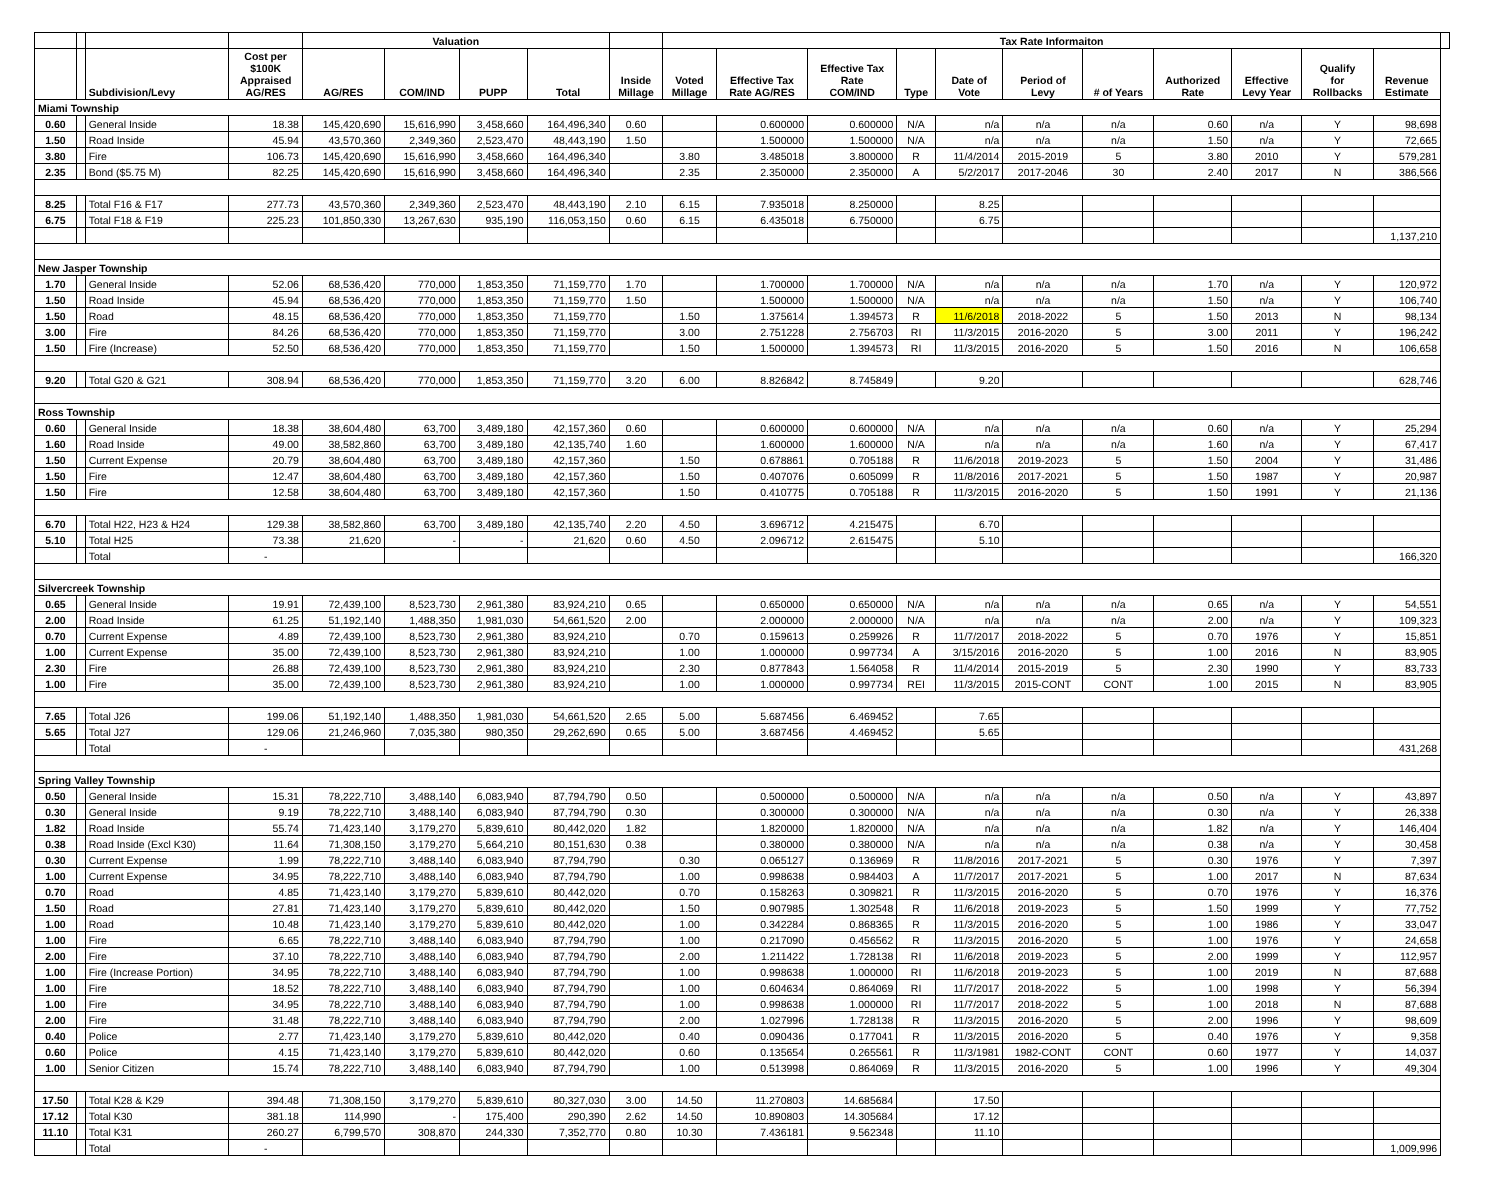| | | | | Valuation | | | | | Tax Rate Informaiton | | | | | | | | | | | |
| --- | --- | --- | --- | --- | --- | --- | --- | --- | --- | --- | --- | --- | --- | --- | --- | --- | --- | --- | --- | --- |
| | | Subdivision/Levy | Cost per $100K Appraised AG/RES | AG/RES | COM/IND | PUPP | Total | Inside Millage | Voted Millage | Effective Tax Rate AG/RES | Effective Tax Rate COM/IND | Type | Date of Vote | Period of Levy | # of Years | Authorized Rate | Effective Levy Year | Qualify for Rollbacks | Revenue Estimate | |
| Miami Township | | | | | | | | | | | | | | | | | | | | |
| 0.60 | | General Inside | 18.38 | 145,420,690 | 15,616,990 | 3,458,660 | 164,496,340 | 0.60 | | 0.600000 | 0.600000 | N/A | n/a | n/a | n/a | 0.60 | n/a | Y | 98,698 | |
| 1.50 | | Road Inside | 45.94 | 43,570,360 | 2,349,360 | 2,523,470 | 48,443,190 | 1.50 | | 1.500000 | 1.500000 | N/A | n/a | n/a | n/a | 1.50 | n/a | Y | 72,665 | |
| 3.80 | | Fire | 106.73 | 145,420,690 | 15,616,990 | 3,458,660 | 164,496,340 | | 3.80 | 3.485018 | 3.800000 | R | 11/4/2014 | 2015-2019 | 5 | 3.80 | 2010 | Y | 579,281 | |
| 2.35 | | Bond ($5.75 M) | 82.25 | 145,420,690 | 15,616,990 | 3,458,660 | 164,496,340 | | 2.35 | 2.350000 | 2.350000 | A | 5/2/2017 | 2017-2046 | 30 | 2.40 | 2017 | N | 386,566 | |
| 8.25 | | Total F16 & F17 | 277.73 | 43,570,360 | 2,349,360 | 2,523,470 | 48,443,190 | 2.10 | 6.15 | 7.935018 | 8.250000 | | 8.25 | | | | | | | |
| 6.75 | | Total F18 & F19 | 225.23 | 101,850,330 | 13,267,630 | 935,190 | 116,053,150 | 0.60 | 6.15 | 6.435018 | 6.750000 | | 6.75 | | | | | | | |
| | | | | | | | | | | | | | | | | | | | 1,137,210 | |
| New Jasper Township | | | | | | | | | | | | | | | | | | | | |
| 1.70 | | General Inside | 52.06 | 68,536,420 | 770,000 | 1,853,350 | 71,159,770 | 1.70 | | 1.700000 | 1.700000 | N/A | n/a | n/a | n/a | 1.70 | n/a | Y | 120,972 | |
| 1.50 | | Road Inside | 45.94 | 68,536,420 | 770,000 | 1,853,350 | 71,159,770 | 1.50 | | 1.500000 | 1.500000 | N/A | n/a | n/a | n/a | 1.50 | n/a | Y | 106,740 | |
| 1.50 | | Road | 48.15 | 68,536,420 | 770,000 | 1,853,350 | 71,159,770 | | 1.50 | 1.375614 | 1.394573 | R | 11/6/2018 | 2018-2022 | 5 | 1.50 | 2013 | N | 98,134 | |
| 3.00 | | Fire | 84.26 | 68,536,420 | 770,000 | 1,853,350 | 71,159,770 | | 3.00 | 2.751228 | 2.756703 | RI | 11/3/2015 | 2016-2020 | 5 | 3.00 | 2011 | Y | 196,242 | |
| 1.50 | | Fire (Increase) | 52.50 | 68,536,420 | 770,000 | 1,853,350 | 71,159,770 | | 1.50 | 1.500000 | 1.394573 | RI | 11/3/2015 | 2016-2020 | 5 | 1.50 | 2016 | N | 106,658 | |
| 9.20 | | Total G20 & G21 | 308.94 | 68,536,420 | 770,000 | 1,853,350 | 71,159,770 | 3.20 | 6.00 | 8.826842 | 8.745849 | | 9.20 | | | | | | 628,746 | |
| Ross Township | | | | | | | | | | | | | | | | | | | | |
| 0.60 | | General Inside | 18.38 | 38,604,480 | 63,700 | 3,489,180 | 42,157,360 | 0.60 | | 0.600000 | 0.600000 | N/A | n/a | n/a | n/a | 0.60 | n/a | Y | 25,294 | |
| 1.60 | | Road Inside | 49.00 | 38,582,860 | 63,700 | 3,489,180 | 42,135,740 | 1.60 | | 1.600000 | 1.600000 | N/A | n/a | n/a | n/a | 1.60 | n/a | Y | 67,417 | |
| 1.50 | | Current Expense | 20.79 | 38,604,480 | 63,700 | 3,489,180 | 42,157,360 | | 1.50 | 0.678861 | 0.705188 | R | 11/6/2018 | 2019-2023 | 5 | 1.50 | 2004 | Y | 31,486 | |
| 1.50 | | Fire | 12.47 | 38,604,480 | 63,700 | 3,489,180 | 42,157,360 | | 1.50 | 0.407076 | 0.605099 | R | 11/8/2016 | 2017-2021 | 5 | 1.50 | 1987 | Y | 20,987 | |
| 1.50 | | Fire | 12.58 | 38,604,480 | 63,700 | 3,489,180 | 42,157,360 | | 1.50 | 0.410775 | 0.705188 | R | 11/3/2015 | 2016-2020 | 5 | 1.50 | 1991 | Y | 21,136 | |
| 6.70 | | Total H22, H23 & H24 | 129.38 | 38,582,860 | 63,700 | 3,489,180 | 42,135,740 | 2.20 | 4.50 | 3.696712 | 4.215475 | | 6.70 | | | | | | | |
| 5.10 | | Total H25 | 73.38 | 21,620 | - | - | 21,620 | 0.60 | 4.50 | 2.096712 | 2.615475 | | 5.10 | | | | | | | |
| | | Total | - | | | | | | | | | | | | | | | | 166,320 | |
| Silvercreek Township | | | | | | | | | | | | | | | | | | | | |
| 0.65 | | General Inside | 19.91 | 72,439,100 | 8,523,730 | 2,961,380 | 83,924,210 | 0.65 | | 0.650000 | 0.650000 | N/A | n/a | n/a | n/a | 0.65 | n/a | Y | 54,551 | |
| 2.00 | | Road Inside | 61.25 | 51,192,140 | 1,488,350 | 1,981,030 | 54,661,520 | 2.00 | | 2.000000 | 2.000000 | N/A | n/a | n/a | n/a | 2.00 | n/a | Y | 109,323 | |
| 0.70 | | Current Expense | 4.89 | 72,439,100 | 8,523,730 | 2,961,380 | 83,924,210 | | 0.70 | 0.159613 | 0.259926 | R | 11/7/2017 | 2018-2022 | 5 | 0.70 | 1976 | Y | 15,851 | |
| 1.00 | | Current Expense | 35.00 | 72,439,100 | 8,523,730 | 2,961,380 | 83,924,210 | | 1.00 | 1.000000 | 0.997734 | A | 3/15/2016 | 2016-2020 | 5 | 1.00 | 2016 | N | 83,905 | |
| 2.30 | | Fire | 26.88 | 72,439,100 | 8,523,730 | 2,961,380 | 83,924,210 | | 2.30 | 0.877843 | 1.564058 | R | 11/4/2014 | 2015-2019 | 5 | 2.30 | 1990 | Y | 83,733 | |
| 1.00 | | Fire | 35.00 | 72,439,100 | 8,523,730 | 2,961,380 | 83,924,210 | | 1.00 | 1.000000 | 0.997734 | REI | 11/3/2015 | 2015-CONT | CONT | 1.00 | 2015 | N | 83,905 | |
| 7.65 | | Total J26 | 199.06 | 51,192,140 | 1,488,350 | 1,981,030 | 54,661,520 | 2.65 | 5.00 | 5.687456 | 6.469452 | | 7.65 | | | | | | | |
| 5.65 | | Total J27 | 129.06 | 21,246,960 | 7,035,380 | 980,350 | 29,262,690 | 0.65 | 5.00 | 3.687456 | 4.469452 | | 5.65 | | | | | | | |
| | | Total | - | | | | | | | | | | | | | | | | 431,268 | |
| Spring Valley Township | | | | | | | | | | | | | | | | | | | | |
| 0.50 | | General Inside | 15.31 | 78,222,710 | 3,488,140 | 6,083,940 | 87,794,790 | 0.50 | | 0.500000 | 0.500000 | N/A | n/a | n/a | n/a | 0.50 | n/a | Y | 43,897 | |
| 0.30 | | General Inside | 9.19 | 78,222,710 | 3,488,140 | 6,083,940 | 87,794,790 | 0.30 | | 0.300000 | 0.300000 | N/A | n/a | n/a | n/a | 0.30 | n/a | Y | 26,338 | |
| 1.82 | | Road Inside | 55.74 | 71,423,140 | 3,179,270 | 5,839,610 | 80,442,020 | 1.82 | | 1.820000 | 1.820000 | N/A | n/a | n/a | n/a | 1.82 | n/a | Y | 146,404 | |
| 0.38 | | Road Inside (Excl K30) | 11.64 | 71,308,150 | 3,179,270 | 5,664,210 | 80,151,630 | 0.38 | | 0.380000 | 0.380000 | N/A | n/a | n/a | n/a | 0.38 | n/a | Y | 30,458 | |
| 0.30 | | Current Expense | 1.99 | 78,222,710 | 3,488,140 | 6,083,940 | 87,794,790 | | 0.30 | 0.065127 | 0.136969 | R | 11/8/2016 | 2017-2021 | 5 | 0.30 | 1976 | Y | 7,397 | |
| 1.00 | | Current Expense | 34.95 | 78,222,710 | 3,488,140 | 6,083,940 | 87,794,790 | | 1.00 | 0.998638 | 0.984403 | A | 11/7/2017 | 2017-2021 | 5 | 1.00 | 2017 | N | 87,634 | |
| 0.70 | | Road | 4.85 | 71,423,140 | 3,179,270 | 5,839,610 | 80,442,020 | | 0.70 | 0.158263 | 0.309821 | R | 11/3/2015 | 2016-2020 | 5 | 0.70 | 1976 | Y | 16,376 | |
| 1.50 | | Road | 27.81 | 71,423,140 | 3,179,270 | 5,839,610 | 80,442,020 | | 1.50 | 0.907985 | 1.302548 | R | 11/6/2018 | 2019-2023 | 5 | 1.50 | 1999 | Y | 77,752 | |
| 1.00 | | Road | 10.48 | 71,423,140 | 3,179,270 | 5,839,610 | 80,442,020 | | 1.00 | 0.342284 | 0.868365 | R | 11/3/2015 | 2016-2020 | 5 | 1.00 | 1986 | Y | 33,047 | |
| 1.00 | | Fire | 6.65 | 78,222,710 | 3,488,140 | 6,083,940 | 87,794,790 | | 1.00 | 0.217090 | 0.456562 | R | 11/3/2015 | 2016-2020 | 5 | 1.00 | 1976 | Y | 24,658 | |
| 2.00 | | Fire | 37.10 | 78,222,710 | 3,488,140 | 6,083,940 | 87,794,790 | | 2.00 | 1.211422 | 1.728138 | RI | 11/6/2018 | 2019-2023 | 5 | 2.00 | 1999 | Y | 112,957 | |
| 1.00 | | Fire (Increase Portion) | 34.95 | 78,222,710 | 3,488,140 | 6,083,940 | 87,794,790 | | 1.00 | 0.998638 | 1.000000 | RI | 11/6/2018 | 2019-2023 | 5 | 1.00 | 2019 | N | 87,688 | |
| 1.00 | | Fire | 18.52 | 78,222,710 | 3,488,140 | 6,083,940 | 87,794,790 | | 1.00 | 0.604634 | 0.864069 | RI | 11/7/2017 | 2018-2022 | 5 | 1.00 | 1998 | Y | 56,394 | |
| 1.00 | | Fire | 34.95 | 78,222,710 | 3,488,140 | 6,083,940 | 87,794,790 | | 1.00 | 0.998638 | 1.000000 | RI | 11/7/2017 | 2018-2022 | 5 | 1.00 | 2018 | N | 87,688 | |
| 2.00 | | Fire | 31.48 | 78,222,710 | 3,488,140 | 6,083,940 | 87,794,790 | | 2.00 | 1.027996 | 1.728138 | R | 11/3/2015 | 2016-2020 | 5 | 2.00 | 1996 | Y | 98,609 | |
| 0.40 | | Police | 2.77 | 71,423,140 | 3,179,270 | 5,839,610 | 80,442,020 | | 0.40 | 0.090436 | 0.177041 | R | 11/3/2015 | 2016-2020 | 5 | 0.40 | 1976 | Y | 9,358 | |
| 0.60 | | Police | 4.15 | 71,423,140 | 3,179,270 | 5,839,610 | 80,442,020 | | 0.60 | 0.135654 | 0.265561 | R | 11/3/1981 | 1982-CONT | CONT | 0.60 | 1977 | Y | 14,037 | |
| 1.00 | | Senior Citizen | 15.74 | 78,222,710 | 3,488,140 | 6,083,940 | 87,794,790 | | 1.00 | 0.513998 | 0.864069 | R | 11/3/2015 | 2016-2020 | 5 | 1.00 | 1996 | Y | 49,304 | |
| 17.50 | | Total K28 & K29 | 394.48 | 71,308,150 | 3,179,270 | 5,839,610 | 80,327,030 | 3.00 | 14.50 | 11.270803 | 14.685684 | | 17.50 | | | | | | | |
| 17.12 | | Total K30 | 381.18 | 114,990 | - | 175,400 | 290,390 | 2.62 | 14.50 | 10.890803 | 14.305684 | | 17.12 | | | | | | | |
| 11.10 | | Total K31 | 260.27 | 6,799,570 | 308,870 | 244,330 | 7,352,770 | 0.80 | 10.30 | 7.436181 | 9.562348 | | 11.10 | | | | | | | |
| | | Total | - | | | | | | | | | | | | | | | | 1,009,996 | |